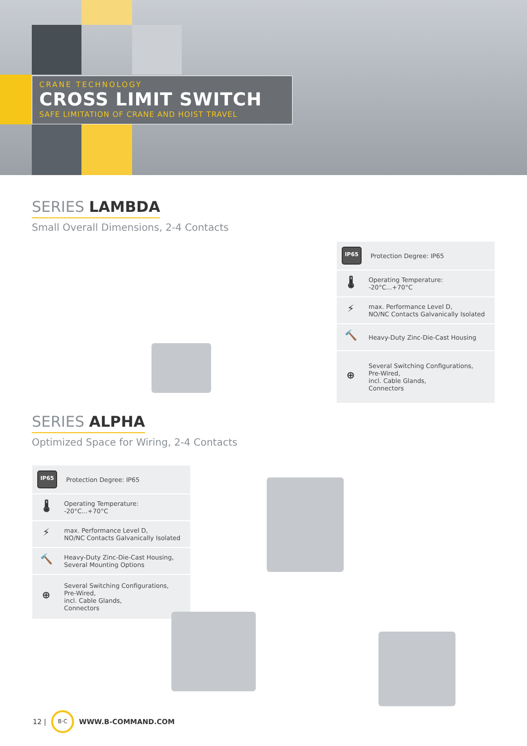CRANE TECHNOLOGY
CROSS LIMIT SWITCH
SAFE LIMITATION OF CRANE AND HOIST TRAVEL
SERIES LAMBDA
Small Overall Dimensions, 2-4 Contacts
IP65 Protection Degree: IP65
🌡 Operating Temperature:
-20°C...+70°C
⚡ max. Performance Level D,
NO/NC Contacts Galvanically Isolated
🔨 Heavy-Duty Zinc-Die-Cast Housing
⊕ Several Switching Configurations,
Pre-Wired,
incl. Cable Glands,
Connectors
SERIES ALPHA
Optimized Space for Wiring, 2-4 Contacts
IP65 Protection Degree: IP65
🌡 Operating Temperature:
-20°C...+70°C
⚡ max. Performance Level D,
NO/NC Contacts Galvanically Isolated
🔨 Heavy-Duty Zinc-Die-Cast Housing,
Several Mounting Options
⊕ Several Switching Configurations,
Pre-Wired,
incl. Cable Glands,
Connectors
12 | B·C WWW.B-COMMAND.COM